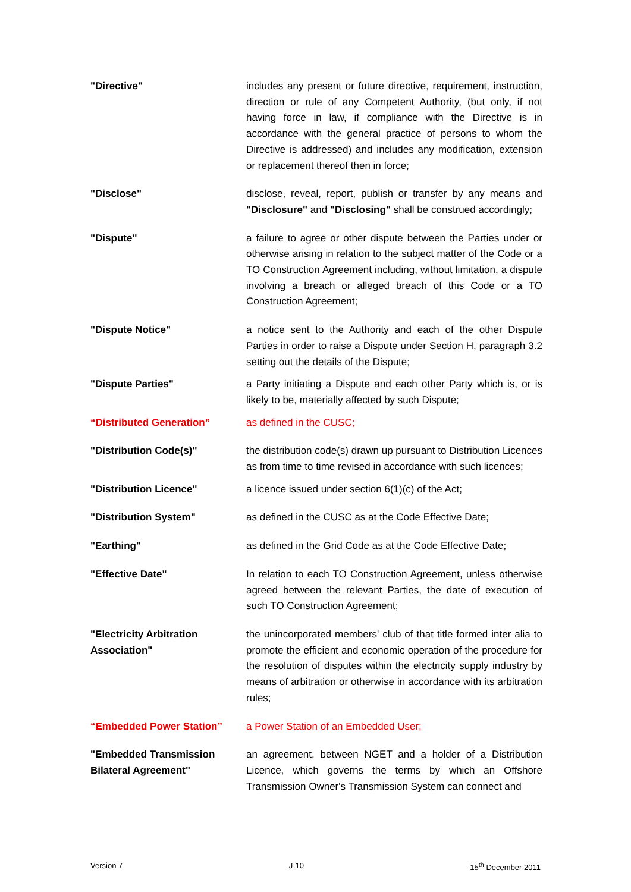"Directive" includes any present or future directive, requirement, instruction, direction or rule of any Competent Authority, (but only, if not having force in law, if compliance with the Directive is in accordance with the general practice of persons to whom the Directive is addressed) and includes any modification, extension or replacement thereof then in force;
"Disclose" disclose, reveal, report, publish or transfer by any means and "Disclosure" and "Disclosing" shall be construed accordingly;
"Dispute" a failure to agree or other dispute between the Parties under or otherwise arising in relation to the subject matter of the Code or a TO Construction Agreement including, without limitation, a dispute involving a breach or alleged breach of this Code or a TO Construction Agreement;
"Dispute Notice" a notice sent to the Authority and each of the other Dispute Parties in order to raise a Dispute under Section H, paragraph 3.2 setting out the details of the Dispute;
"Dispute Parties" a Party initiating a Dispute and each other Party which is, or is likely to be, materially affected by such Dispute;
“Distributed Generation” as defined in the CUSC;
"Distribution Code(s)" the distribution code(s) drawn up pursuant to Distribution Licences as from time to time revised in accordance with such licences;
"Distribution Licence" a licence issued under section 6(1)(c) of the Act;
"Distribution System" as defined in the CUSC as at the Code Effective Date;
"Earthing" as defined in the Grid Code as at the Code Effective Date;
"Effective Date" In relation to each TO Construction Agreement, unless otherwise agreed between the relevant Parties, the date of execution of such TO Construction Agreement;
"Electricity Arbitration Association"
the unincorporated members' club of that title formed inter alia to promote the efficient and economic operation of the procedure for the resolution of disputes within the electricity supply industry by means of arbitration or otherwise in accordance with its arbitration rules;
“Embedded Power Station” a Power Station of an Embedded User;
"Embedded Transmission Bilateral Agreement"
an agreement, between NGET and a holder of a Distribution Licence, which governs the terms by which an Offshore Transmission Owner's Transmission System can connect and
Version 7 J-10 15<sup>th</sup> December 2011